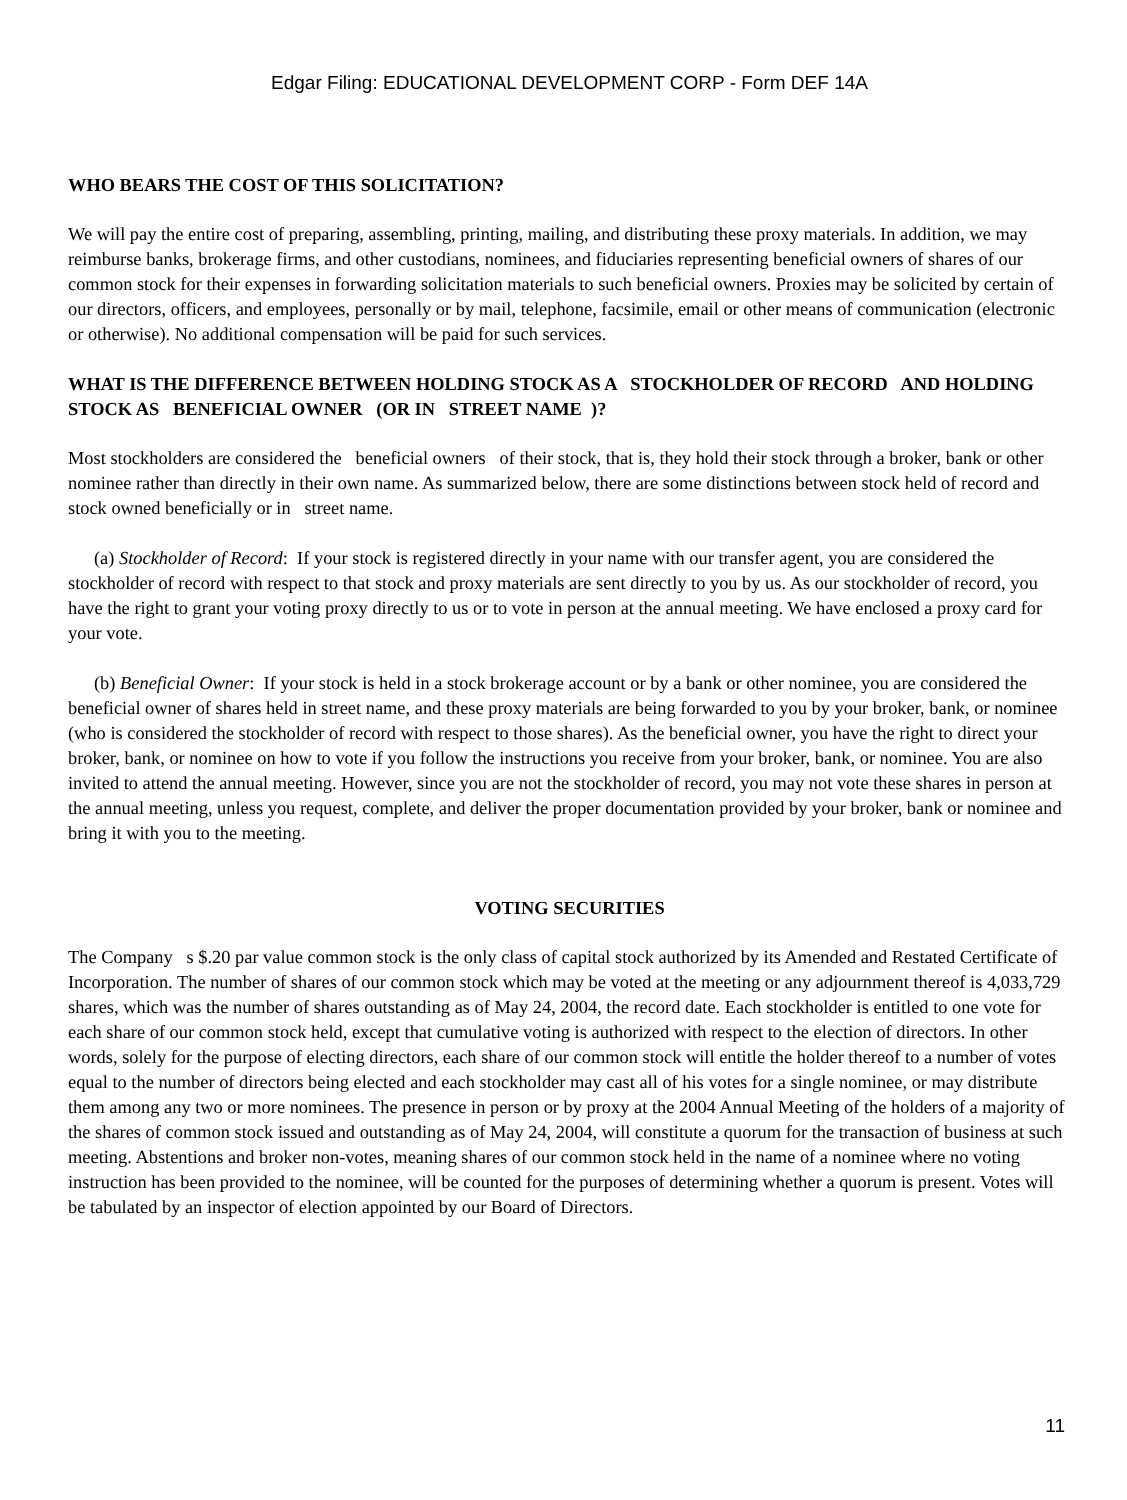Edgar Filing: EDUCATIONAL DEVELOPMENT CORP - Form DEF 14A
WHO BEARS THE COST OF THIS SOLICITATION?
We will pay the entire cost of preparing, assembling, printing, mailing, and distributing these proxy materials. In addition, we may reimburse banks, brokerage firms, and other custodians, nominees, and fiduciaries representing beneficial owners of shares of our common stock for their expenses in forwarding solicitation materials to such beneficial owners. Proxies may be solicited by certain of our directors, officers, and employees, personally or by mail, telephone, facsimile, email or other means of communication (electronic or otherwise). No additional compensation will be paid for such services.
WHAT IS THE DIFFERENCE BETWEEN HOLDING STOCK AS A STOCKHOLDER OF RECORD AND HOLDING STOCK AS BENEFICIAL OWNER (OR IN STREET NAME )?
Most stockholders are considered the beneficial owners of their stock, that is, they hold their stock through a broker, bank or other nominee rather than directly in their own name. As summarized below, there are some distinctions between stock held of record and stock owned beneficially or in street name.
(a) Stockholder of Record: If your stock is registered directly in your name with our transfer agent, you are considered the stockholder of record with respect to that stock and proxy materials are sent directly to you by us. As our stockholder of record, you have the right to grant your voting proxy directly to us or to vote in person at the annual meeting. We have enclosed a proxy card for your vote.
(b) Beneficial Owner: If your stock is held in a stock brokerage account or by a bank or other nominee, you are considered the beneficial owner of shares held in street name, and these proxy materials are being forwarded to you by your broker, bank, or nominee (who is considered the stockholder of record with respect to those shares). As the beneficial owner, you have the right to direct your broker, bank, or nominee on how to vote if you follow the instructions you receive from your broker, bank, or nominee. You are also invited to attend the annual meeting. However, since you are not the stockholder of record, you may not vote these shares in person at the annual meeting, unless you request, complete, and deliver the proper documentation provided by your broker, bank or nominee and bring it with you to the meeting.
VOTING SECURITIES
The Company s $.20 par value common stock is the only class of capital stock authorized by its Amended and Restated Certificate of Incorporation. The number of shares of our common stock which may be voted at the meeting or any adjournment thereof is 4,033,729 shares, which was the number of shares outstanding as of May 24, 2004, the record date. Each stockholder is entitled to one vote for each share of our common stock held, except that cumulative voting is authorized with respect to the election of directors. In other words, solely for the purpose of electing directors, each share of our common stock will entitle the holder thereof to a number of votes equal to the number of directors being elected and each stockholder may cast all of his votes for a single nominee, or may distribute them among any two or more nominees. The presence in person or by proxy at the 2004 Annual Meeting of the holders of a majority of the shares of common stock issued and outstanding as of May 24, 2004, will constitute a quorum for the transaction of business at such meeting. Abstentions and broker non-votes, meaning shares of our common stock held in the name of a nominee where no voting instruction has been provided to the nominee, will be counted for the purposes of determining whether a quorum is present. Votes will be tabulated by an inspector of election appointed by our Board of Directors.
11